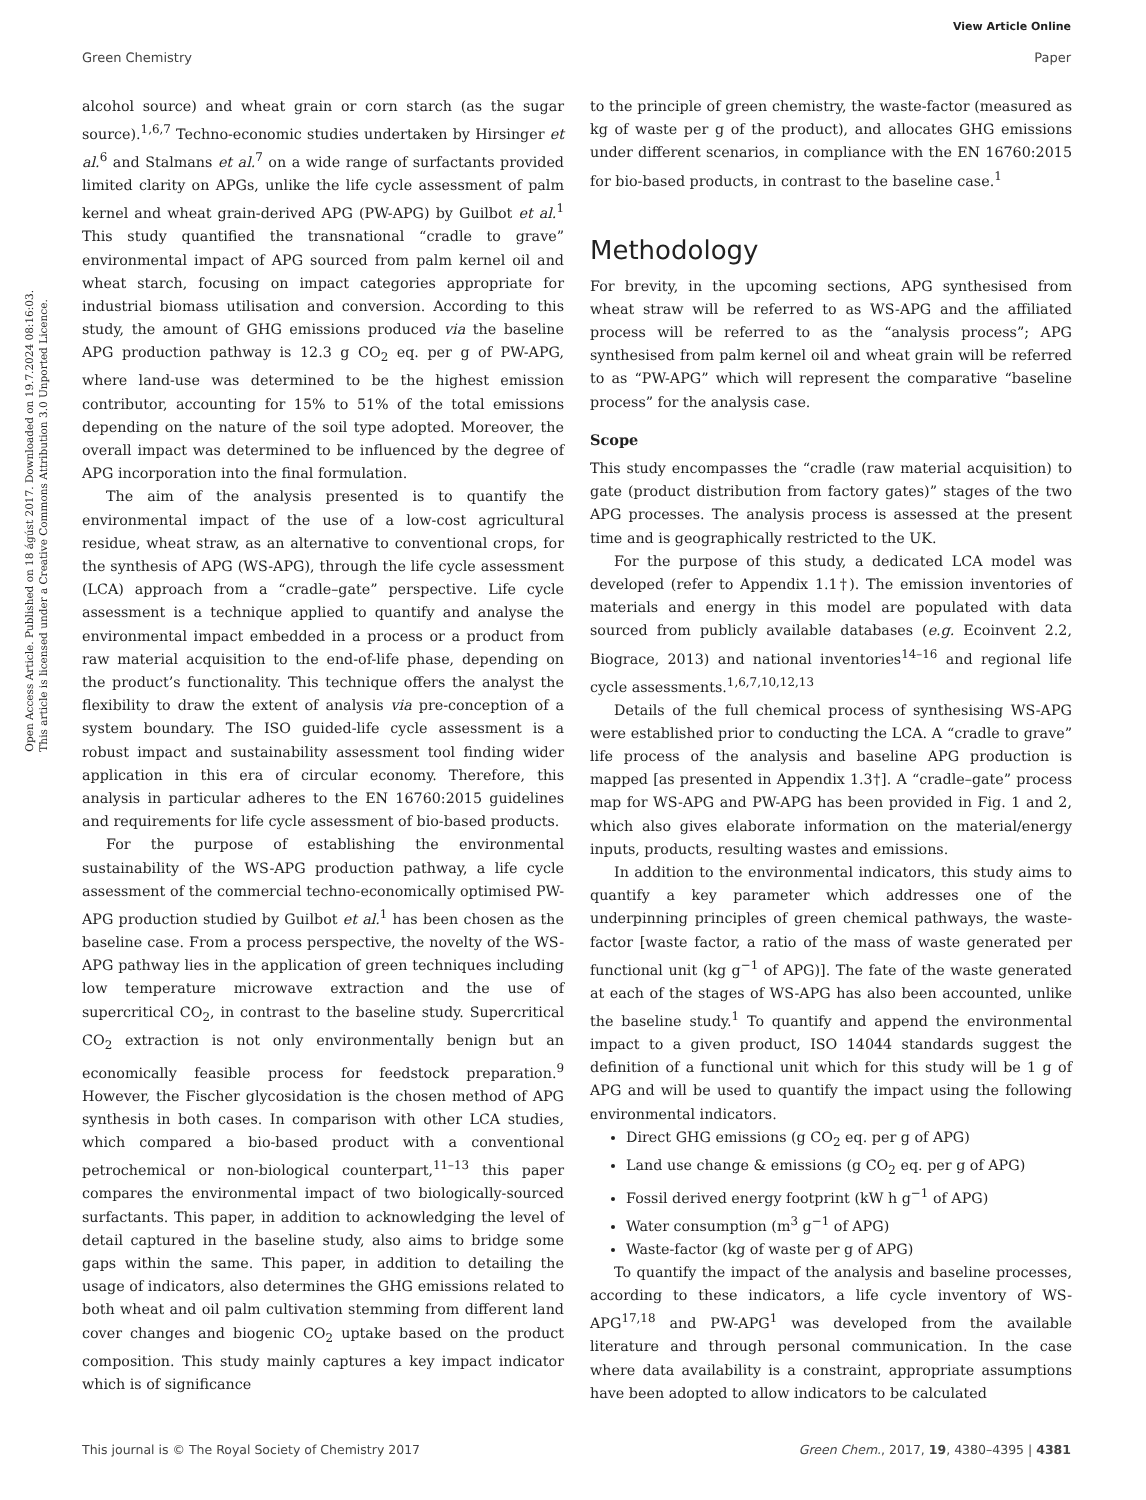View Article Online
Green Chemistry Paper
Open Access Article. Published on 18 ágúst 2017. Downloaded on 19.7.2024 08:16:03.
This article is licensed under a Creative Commons Attribution 3.0 Unported Licence.
alcohol source) and wheat grain or corn starch (as the sugar source).<sup>1,6,7</sup> Techno-economic studies undertaken by Hirsinger et al.<sup>6</sup> and Stalmans et al.<sup>7</sup> on a wide range of surfactants provided limited clarity on APGs, unlike the life cycle assessment of palm kernel and wheat grain-derived APG (PW-APG) by Guilbot et al.<sup>1</sup> This study quantified the transnational “cradle to grave” environmental impact of APG sourced from palm kernel oil and wheat starch, focusing on impact categories appropriate for industrial biomass utilisation and conversion. According to this study, the amount of GHG emissions produced via the baseline APG production pathway is 12.3 g CO<sub>2</sub> eq. per g of PW-APG, where land-use was determined to be the highest emission contributor, accounting for 15% to 51% of the total emissions depending on the nature of the soil type adopted. Moreover, the overall impact was determined to be influenced by the degree of APG incorporation into the final formulation.
The aim of the analysis presented is to quantify the environmental impact of the use of a low-cost agricultural residue, wheat straw, as an alternative to conventional crops, for the synthesis of APG (WS-APG), through the life cycle assessment (LCA) approach from a “cradle–gate” perspective. Life cycle assessment is a technique applied to quantify and analyse the environmental impact embedded in a process or a product from raw material acquisition to the end-of-life phase, depending on the product’s functionality. This technique offers the analyst the flexibility to draw the extent of analysis via pre-conception of a system boundary. The ISO guided-life cycle assessment is a robust impact and sustainability assessment tool finding wider application in this era of circular economy. Therefore, this analysis in particular adheres to the EN 16760:2015 guidelines and requirements for life cycle assessment of bio-based products.
For the purpose of establishing the environmental sustainability of the WS-APG production pathway, a life cycle assessment of the commercial techno-economically optimised PW-APG production studied by Guilbot et al.<sup>1</sup> has been chosen as the baseline case. From a process perspective, the novelty of the WS-APG pathway lies in the application of green techniques including low temperature microwave extraction and the use of supercritical CO<sub>2</sub>, in contrast to the baseline study. Supercritical CO<sub>2</sub> extraction is not only environmentally benign but an economically feasible process for feedstock preparation.<sup>9</sup> However, the Fischer glycosidation is the chosen method of APG synthesis in both cases. In comparison with other LCA studies, which compared a bio-based product with a conventional petrochemical or non-biological counterpart,<sup>11–13</sup> this paper compares the environmental impact of two biologically-sourced surfactants. This paper, in addition to acknowledging the level of detail captured in the baseline study, also aims to bridge some gaps within the same. This paper, in addition to detailing the usage of indicators, also determines the GHG emissions related to both wheat and oil palm cultivation stemming from different land cover changes and biogenic CO<sub>2</sub> uptake based on the product composition. This study mainly captures a key impact indicator which is of significance
to the principle of green chemistry, the waste-factor (measured as kg of waste per g of the product), and allocates GHG emissions under different scenarios, in compliance with the EN 16760:2015 for bio-based products, in contrast to the baseline case.<sup>1</sup>
Methodology
For brevity, in the upcoming sections, APG synthesised from wheat straw will be referred to as WS-APG and the affiliated process will be referred to as the “analysis process”; APG synthesised from palm kernel oil and wheat grain will be referred to as “PW-APG” which will represent the comparative “baseline process” for the analysis case.
Scope
This study encompasses the “cradle (raw material acquisition) to gate (product distribution from factory gates)” stages of the two APG processes. The analysis process is assessed at the present time and is geographically restricted to the UK.
For the purpose of this study, a dedicated LCA model was developed (refer to Appendix 1.1†). The emission inventories of materials and energy in this model are populated with data sourced from publicly available databases (e.g. Ecoinvent 2.2, Biograce, 2013) and national inventories<sup>14–16</sup> and regional life cycle assessments.<sup>1,6,7,10,12,13</sup>
Details of the full chemical process of synthesising WS-APG were established prior to conducting the LCA. A “cradle to grave” life process of the analysis and baseline APG production is mapped [as presented in Appendix 1.3†]. A “cradle–gate” process map for WS-APG and PW-APG has been provided in Fig. 1 and 2, which also gives elaborate information on the material/energy inputs, products, resulting wastes and emissions.
In addition to the environmental indicators, this study aims to quantify a key parameter which addresses one of the underpinning principles of green chemical pathways, the waste-factor [waste factor, a ratio of the mass of waste generated per functional unit (kg g<sup>−1</sup> of APG)]. The fate of the waste generated at each of the stages of WS-APG has also been accounted, unlike the baseline study.<sup>1</sup> To quantify and append the environmental impact to a given product, ISO 14044 standards suggest the definition of a functional unit which for this study will be 1 g of APG and will be used to quantify the impact using the following environmental indicators.
Direct GHG emissions (g CO<sub>2</sub> eq. per g of APG)
Land use change & emissions (g CO<sub>2</sub> eq. per g of APG)
Fossil derived energy footprint (kW h g<sup>−1</sup> of APG)
Water consumption (m<sup>3</sup> g<sup>−1</sup> of APG)
Waste-factor (kg of waste per g of APG)
To quantify the impact of the analysis and baseline processes, according to these indicators, a life cycle inventory of WS-APG<sup>17,18</sup> and PW-APG<sup>1</sup> was developed from the available literature and through personal communication. In the case where data availability is a constraint, appropriate assumptions have been adopted to allow indicators to be calculated
This journal is © The Royal Society of Chemistry 2017 Green Chem., 2017, 19, 4380–4395 | 4381